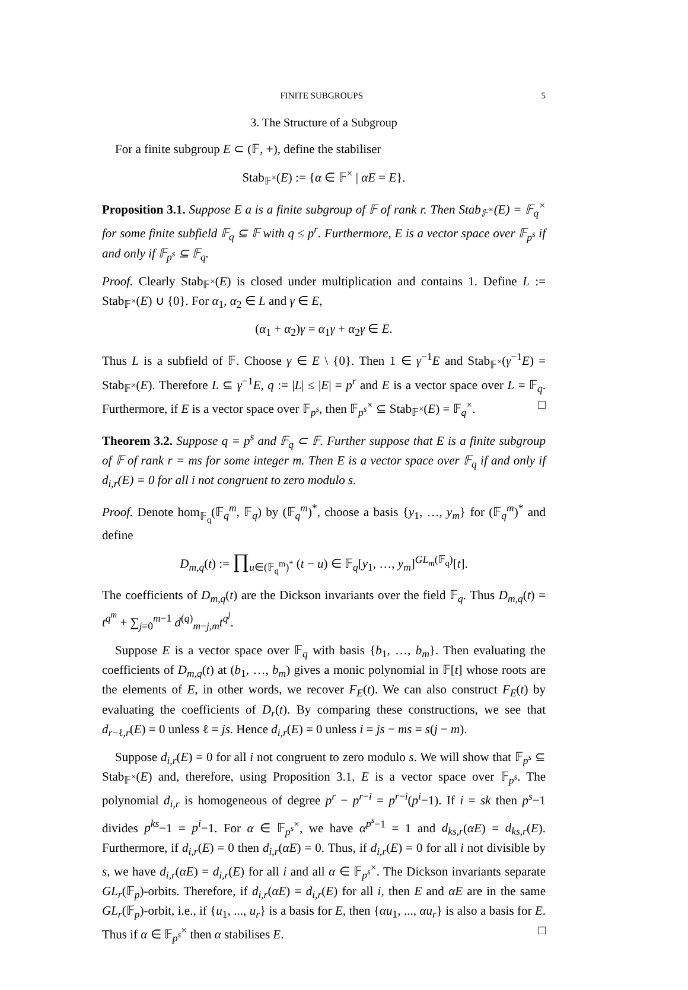FINITE SUBGROUPS 5
3. The Structure of a Subgroup
For a finite subgroup E ⊂ (𝔽, +), define the stabiliser
Stab<sub>𝔽<sup>×</sup></sub>(E) := {α ∈ 𝔽<sup>×</sup> | αE = E}.
Proposition 3.1. Suppose E a is a finite subgroup of 𝔽 of rank r. Then Stab<sub>𝔽<sup>×</sup></sub>(E) = 𝔽<sub>q</sub><sup>×</sup> for some finite subfield 𝔽<sub>q</sub> ⊆ 𝔽 with q ≤ p<sup>r</sup>. Furthermore, E is a vector space over 𝔽<sub>p<sup>s</sup></sub> if and only if 𝔽<sub>p<sup>s</sup></sub> ⊆ 𝔽<sub>q</sub>.
Proof. Clearly Stab<sub>𝔽<sup>×</sup></sub>(E) is closed under multiplication and contains 1. Define L := Stab<sub>𝔽<sup>×</sup></sub>(E) ∪ {0}. For α<sub>1</sub>, α<sub>2</sub> ∈ L and γ ∈ E,
(α<sub>1</sub> + α<sub>2</sub>)γ = α<sub>1</sub>γ + α<sub>2</sub>γ ∈ E.
Thus L is a subfield of 𝔽. Choose γ ∈ E \ {0}. Then 1 ∈ γ<sup>−1</sup>E and Stab<sub>𝔽<sup>×</sup></sub>(γ<sup>−1</sup>E) = Stab<sub>𝔽<sup>×</sup></sub>(E). Therefore L ⊆ γ<sup>−1</sup>E, q := |L| ≤ |E| = p<sup>r</sup> and E is a vector space over L = 𝔽<sub>q</sub>. Furthermore, if E is a vector space over 𝔽<sub>p<sup>s</sup></sub>, then 𝔽<sub>p<sup>s</sup></sub><sup>×</sup> ⊆ Stab<sub>𝔽<sup>×</sup></sub>(E) = 𝔽<sub>q</sub><sup>×</sup>. □
Theorem 3.2. Suppose q = p<sup>s</sup> and 𝔽<sub>q</sub> ⊂ 𝔽. Further suppose that E is a finite subgroup of 𝔽 of rank r = ms for some integer m. Then E is a vector space over 𝔽<sub>q</sub> if and only if d<sub>i,r</sub>(E) = 0 for all i not congruent to zero modulo s.
Proof. Denote hom<sub>𝔽<sub>q</sub></sub>(𝔽<sub>q</sub><sup>m</sup>, 𝔽<sub>q</sub>) by (𝔽<sub>q</sub><sup>m</sup>)<sup>*</sup>, choose a basis {y<sub>1</sub>, …, y<sub>m</sub>} for (𝔽<sub>q</sub><sup>m</sup>)<sup>*</sup> and define
D<sub>m,q</sub>(t) := ∏<sub>u∈(𝔽<sub>q</sub><sup>m</sup>)<sup>*</sup></sub> (t − u) ∈ 𝔽<sub>q</sub>[y<sub>1</sub>, …, y<sub>m</sub>]<sup>GL<sub>m</sub>(𝔽<sub>q</sub>)</sup>[t].
The coefficients of D<sub>m,q</sub>(t) are the Dickson invariants over the field 𝔽<sub>q</sub>. Thus D<sub>m,q</sub>(t) = t<sup>q<sup>m</sup></sup> + ∑<sub>j=0</sub><sup>m−1</sup> d<sup>(q)</sup><sub>m−j,m</sub>t<sup>q<sup>j</sup></sup>.
Suppose E is a vector space over 𝔽<sub>q</sub> with basis {b<sub>1</sub>, …, b<sub>m</sub>}. Then evaluating the coefficients of D<sub>m,q</sub>(t) at (b<sub>1</sub>, …, b<sub>m</sub>) gives a monic polynomial in 𝔽[t] whose roots are the elements of E, in other words, we recover F<sub>E</sub>(t). We can also construct F<sub>E</sub>(t) by evaluating the coefficients of D<sub>r</sub>(t). By comparing these constructions, we see that d<sub>r−ℓ,r</sub>(E) = 0 unless ℓ = js. Hence d<sub>i,r</sub>(E) = 0 unless i = js − ms = s(j − m).
Suppose d<sub>i,r</sub>(E) = 0 for all i not congruent to zero modulo s. We will show that 𝔽<sub>p<sup>s</sup></sub> ⊆ Stab<sub>𝔽<sup>×</sup></sub>(E) and, therefore, using Proposition 3.1, E is a vector space over 𝔽<sub>p<sup>s</sup></sub>. The polynomial d<sub>i,r</sub> is homogeneous of degree p<sup>r</sup> − p<sup>r−i</sup> = p<sup>r−i</sup>(p<sup>i</sup>−1). If i = sk then p<sup>s</sup>−1 divides p<sup>ks</sup>−1 = p<sup>i</sup>−1. For α ∈ 𝔽<sub>p<sup>s</sup></sub><sup>×</sup>, we have α<sup>p<sup>s</sup>−1</sup> = 1 and d<sub>ks,r</sub>(αE) = d<sub>ks,r</sub>(E). Furthermore, if d<sub>i,r</sub>(E) = 0 then d<sub>i,r</sub>(αE) = 0. Thus, if d<sub>i,r</sub>(E) = 0 for all i not divisible by s, we have d<sub>i,r</sub>(αE) = d<sub>i,r</sub>(E) for all i and all α ∈ 𝔽<sub>p<sup>s</sup></sub><sup>×</sup>. The Dickson invariants separate GL<sub>r</sub>(𝔽<sub>p</sub>)-orbits. Therefore, if d<sub>i,r</sub>(αE) = d<sub>i,r</sub>(E) for all i, then E and αE are in the same GL<sub>r</sub>(𝔽<sub>p</sub>)-orbit, i.e., if {u<sub>1</sub>, ..., u<sub>r</sub>} is a basis for E, then {αu<sub>1</sub>, ..., αu<sub>r</sub>} is also a basis for E. Thus if α ∈ 𝔽<sub>p<sup>s</sup></sub><sup>×</sup> then α stabilises E. □